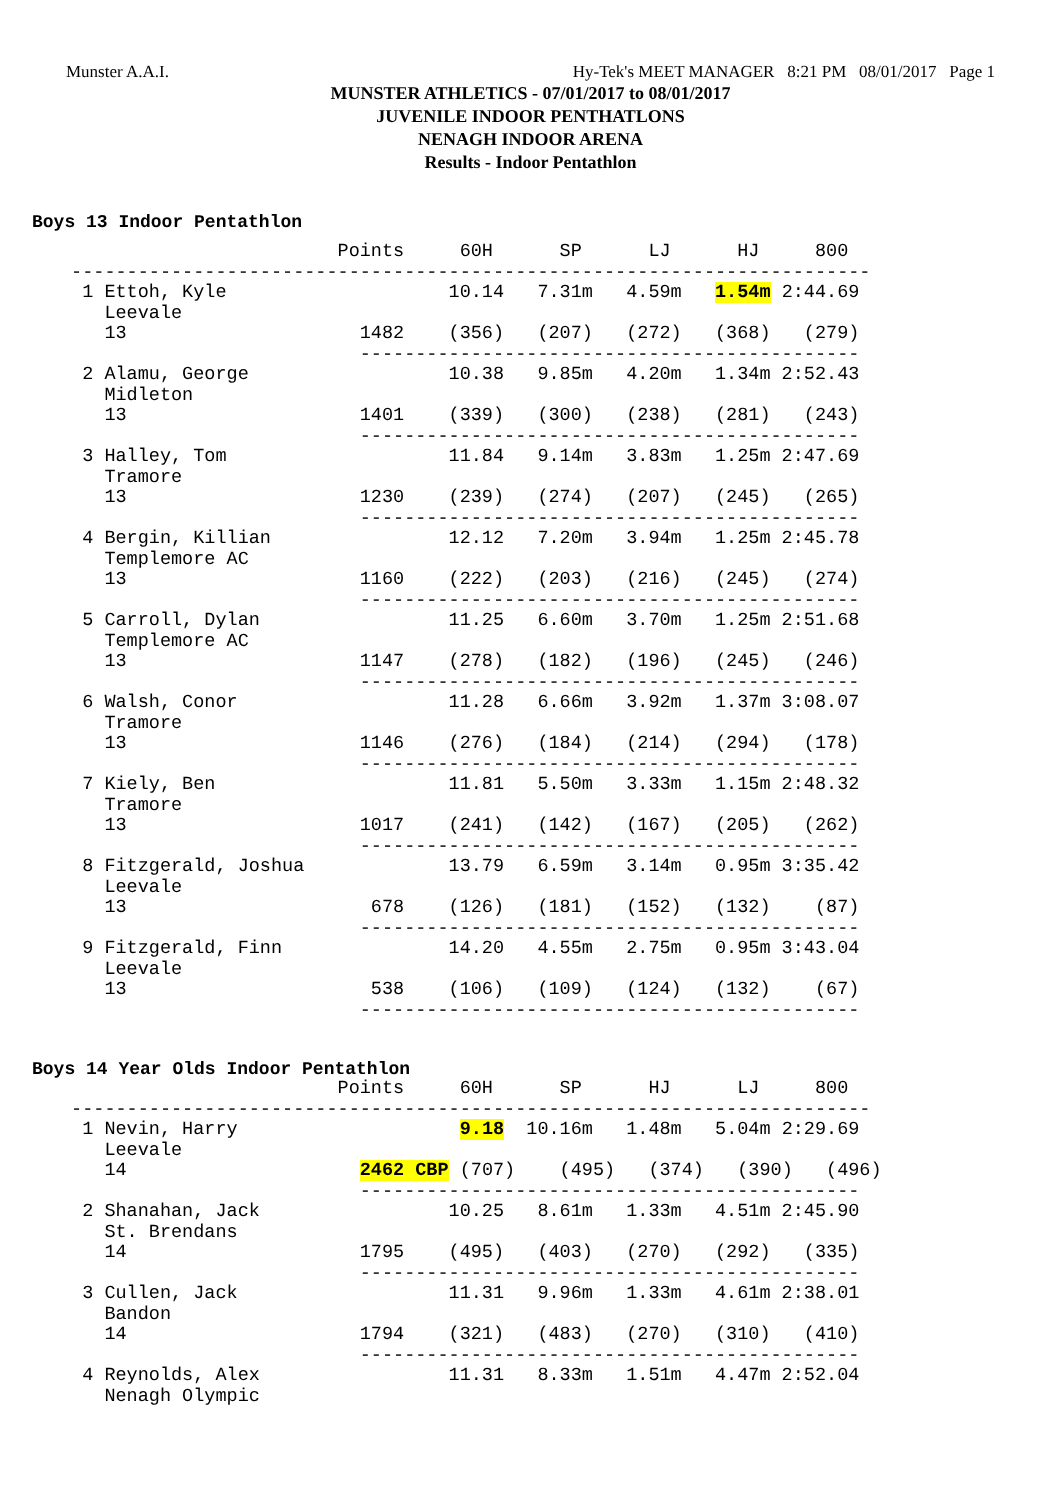Munster A.A.I. Hy-Tek's MEET MANAGER 8:21 PM 08/01/2017 Page 1
MUNSTER ATHLETICS - 07/01/2017 to 08/01/2017
JUVENILE INDOOR PENTHATLONS
NENAGH INDOOR ARENA
Results - Indoor Pentathlon
Boys 13 Indoor Pentathlon
                         Points     60H      SP      LJ      HJ     800
 ------------------------------------------------------------------------
  1 Ettoh, Kyle                    10.14   7.31m   4.59m   1.54m 2:44.69
    Leevale
    13                     1482    (356)   (207)   (272)   (368)   (279)
                           ---------------------------------------------
  2 Alamu, George                  10.38   9.85m   4.20m   1.34m 2:52.43
    Midleton
    13                     1401    (339)   (300)   (238)   (281)   (243)
                           ---------------------------------------------
  3 Halley, Tom                    11.84   9.14m   3.83m   1.25m 2:47.69
    Tramore
    13                     1230    (239)   (274)   (207)   (245)   (265)
                           ---------------------------------------------
  4 Bergin, Killian                12.12   7.20m   3.94m   1.25m 2:45.78
    Templemore AC
    13                     1160    (222)   (203)   (216)   (245)   (274)
                           ---------------------------------------------
  5 Carroll, Dylan                 11.25   6.60m   3.70m   1.25m 2:51.68
    Templemore AC
    13                     1147    (278)   (182)   (196)   (245)   (246)
                           ---------------------------------------------
  6 Walsh, Conor                   11.28   6.66m   3.92m   1.37m 3:08.07
    Tramore
    13                     1146    (276)   (184)   (214)   (294)   (178)
                           ---------------------------------------------
  7 Kiely, Ben                     11.81   5.50m   3.33m   1.15m 2:48.32
    Tramore
    13                     1017    (241)   (142)   (167)   (205)   (262)
                           ---------------------------------------------
  8 Fitzgerald, Joshua             13.79   6.59m   3.14m   0.95m 3:35.42
    Leevale
    13                      678    (126)   (181)   (152)   (132)    (87)
                           ---------------------------------------------
  9 Fitzgerald, Finn               14.20   4.55m   2.75m   0.95m 3:43.04
    Leevale
    13                      538    (106)   (109)   (124)   (132)    (67)
                           ---------------------------------------------
Boys 14 Year Olds Indoor Pentathlon
                         Points     60H      SP      HJ      LJ     800
 ------------------------------------------------------------------------
  1 Nevin, Harry                    9.18  10.16m   1.48m   5.04m 2:29.69
    Leevale
    14                     2462 CBP (707)    (495)   (374)   (390)   (496)
                           ---------------------------------------------
  2 Shanahan, Jack                 10.25   8.61m   1.33m   4.51m 2:45.90
    St. Brendans
    14                     1795    (495)   (403)   (270)   (292)   (335)
                           ---------------------------------------------
  3 Cullen, Jack                   11.31   9.96m   1.33m   4.61m 2:38.01
    Bandon
    14                     1794    (321)   (483)   (270)   (310)   (410)
                           ---------------------------------------------
  4 Reynolds, Alex                 11.31   8.33m   1.51m   4.47m 2:52.04
    Nenagh Olympic